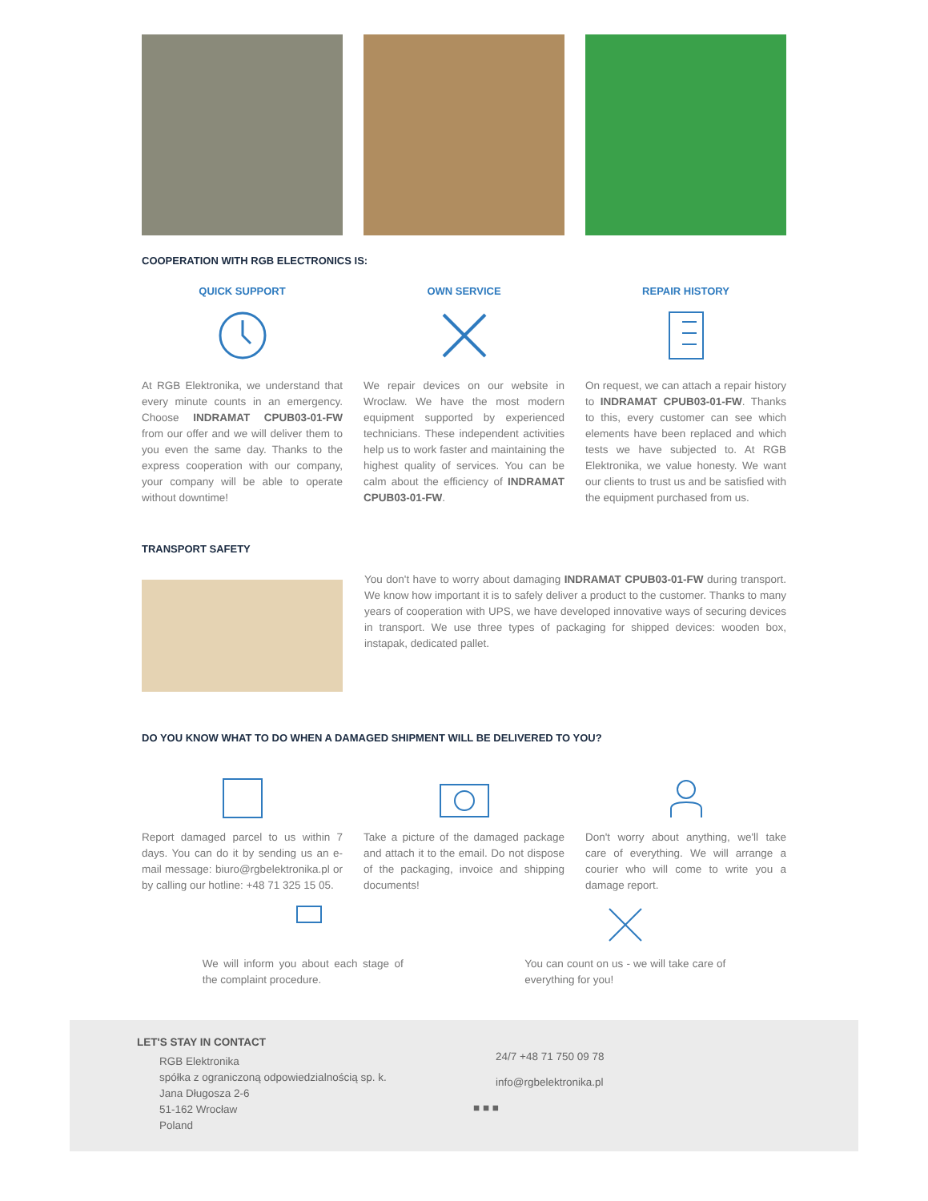COOPERATION WITH RGB ELECTRONICS IS:
QUICK SUPPORT
At RGB Elektronika, we understand that every minute counts in an emergency. Choose INDRAMAT CPUB03-01-FW from our offer and we will deliver them to you even the same day. Thanks to the express cooperation with our company, your company will be able to operate without downtime!
OWN SERVICE
We repair devices on our website in Wroclaw. We have the most modern equipment supported by experienced technicians. These independent activities help us to work faster and maintaining the highest quality of services. You can be calm about the efficiency of INDRAMAT CPUB03-01-FW.
REPAIR HISTORY
On request, we can attach a repair history to INDRAMAT CPUB03-01-FW. Thanks to this, every customer can see which elements have been replaced and which tests we have subjected to. At RGB Elektronika, we value honesty. We want our clients to trust us and be satisfied with the equipment purchased from us.
TRANSPORT SAFETY
You don't have to worry about damaging INDRAMAT CPUB03-01-FW during transport. We know how important it is to safely deliver a product to the customer. Thanks to many years of cooperation with UPS, we have developed innovative ways of securing devices in transport. We use three types of packaging for shipped devices: wooden box, instapak, dedicated pallet.
DO YOU KNOW WHAT TO DO WHEN A DAMAGED SHIPMENT WILL BE DELIVERED TO YOU?
Report damaged parcel to us within 7 days. You can do it by sending us an e-mail message: biuro@rgbelektronika.pl or by calling our hotline: +48 71 325 15 05.
Take a picture of the damaged package and attach it to the email. Do not dispose of the packaging, invoice and shipping documents!
Don't worry about anything, we'll take care of everything. We will arrange a courier who will come to write you a damage report.
We will inform you about each stage of the complaint procedure.
You can count on us - we will take care of everything for you!
LET'S STAY IN CONTACT
RGB Elektronika
spółka z ograniczoną odpowiedzialnością sp. k.
Jana Długosza 2-6
51-162 Wrocław
Poland
24/7 +48 71 750 09 78
info@rgbelektronika.pl
■ ■ ■